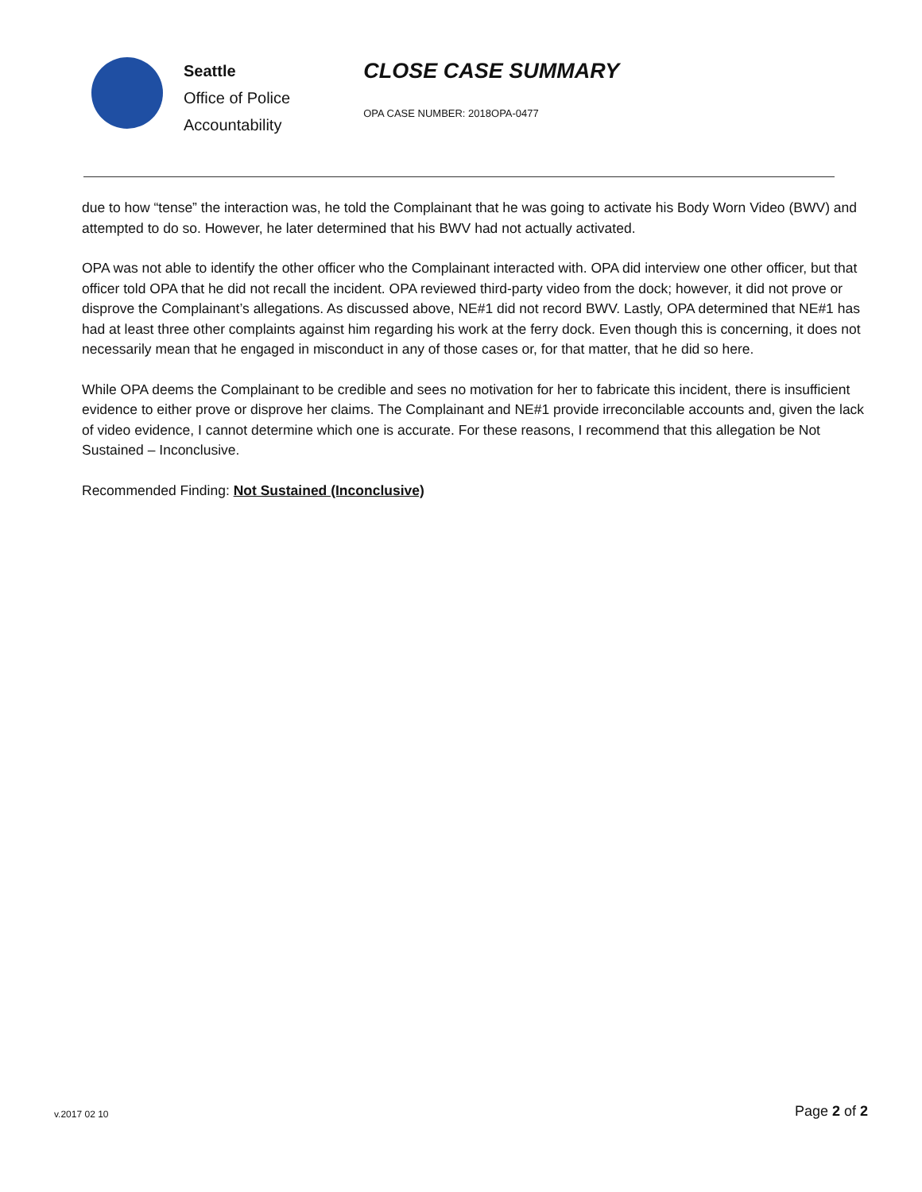Seattle
Office of Police
Accountability
CLOSE CASE SUMMARY
OPA CASE NUMBER: 2018OPA-0477
due to how “tense” the interaction was, he told the Complainant that he was going to activate his Body Worn Video (BWV) and attempted to do so. However, he later determined that his BWV had not actually activated.
OPA was not able to identify the other officer who the Complainant interacted with. OPA did interview one other officer, but that officer told OPA that he did not recall the incident. OPA reviewed third-party video from the dock; however, it did not prove or disprove the Complainant’s allegations. As discussed above, NE#1 did not record BWV. Lastly, OPA determined that NE#1 has had at least three other complaints against him regarding his work at the ferry dock. Even though this is concerning, it does not necessarily mean that he engaged in misconduct in any of those cases or, for that matter, that he did so here.
While OPA deems the Complainant to be credible and sees no motivation for her to fabricate this incident, there is insufficient evidence to either prove or disprove her claims. The Complainant and NE#1 provide irreconcilable accounts and, given the lack of video evidence, I cannot determine which one is accurate. For these reasons, I recommend that this allegation be Not Sustained – Inconclusive.
Recommended Finding: Not Sustained (Inconclusive)
v.2017 02 10 Page 2 of 2